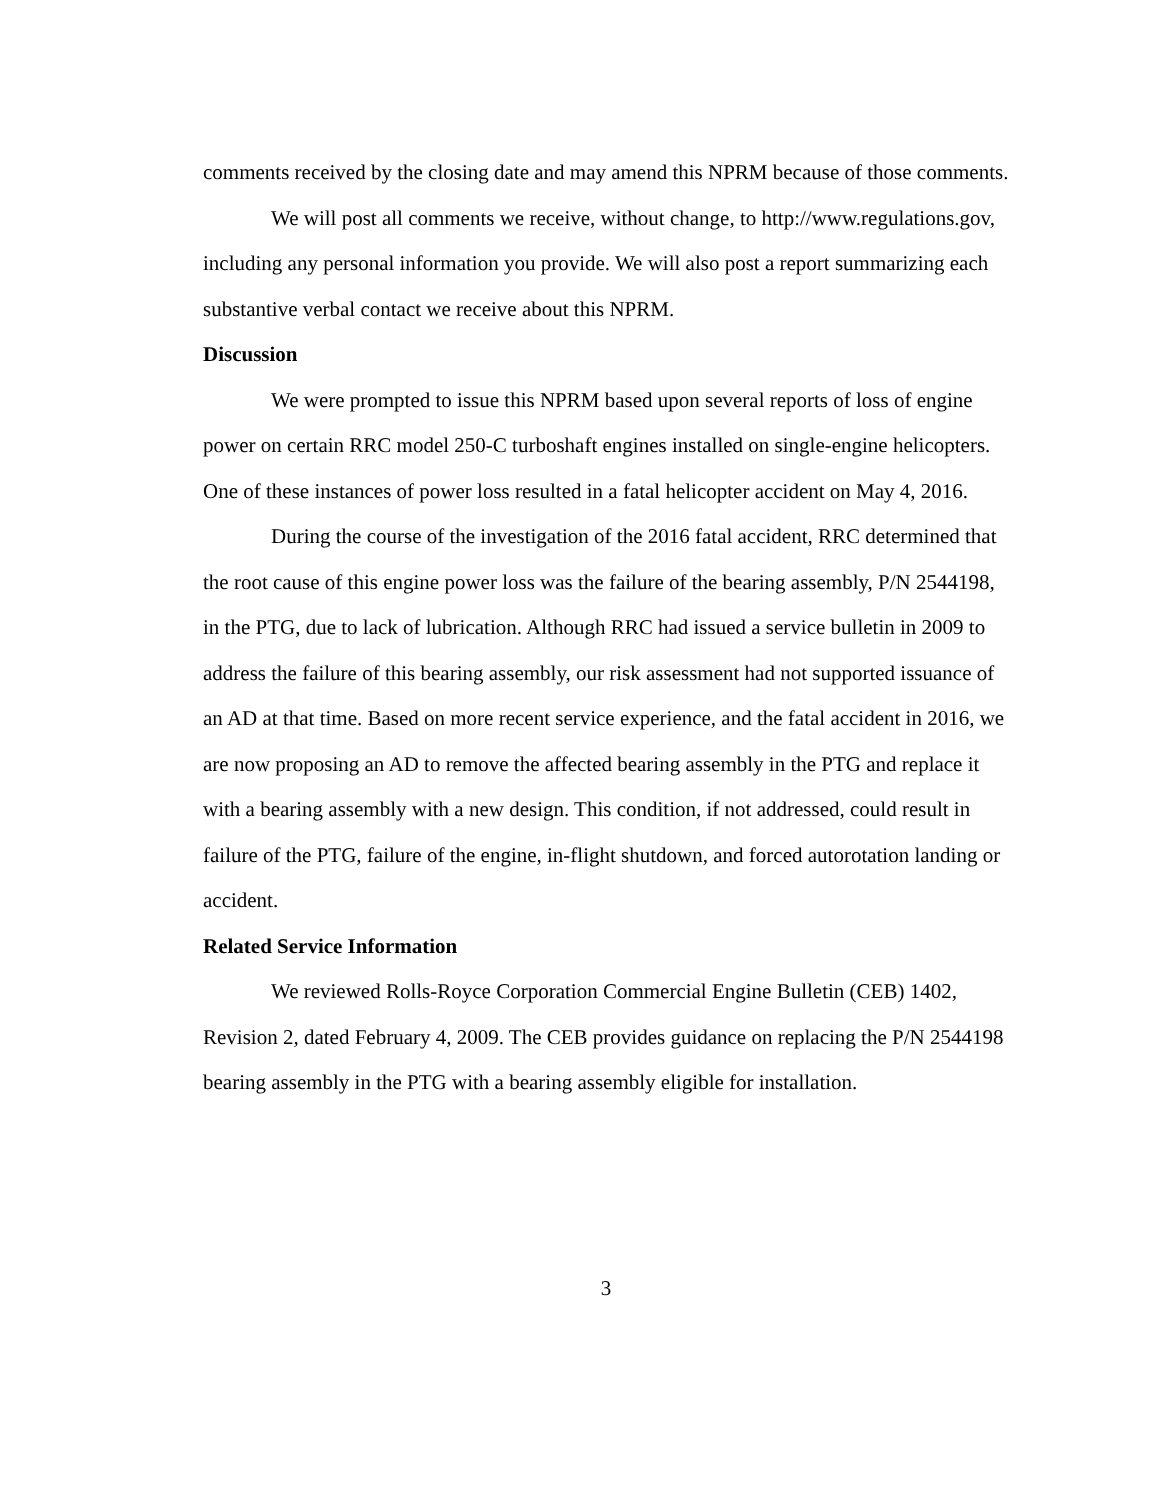comments received by the closing date and may amend this NPRM because of those comments.
We will post all comments we receive, without change, to http://www.regulations.gov, including any personal information you provide. We will also post a report summarizing each substantive verbal contact we receive about this NPRM.
Discussion
We were prompted to issue this NPRM based upon several reports of loss of engine power on certain RRC model 250-C turboshaft engines installed on single-engine helicopters. One of these instances of power loss resulted in a fatal helicopter accident on May 4, 2016.
During the course of the investigation of the 2016 fatal accident, RRC determined that the root cause of this engine power loss was the failure of the bearing assembly, P/N 2544198, in the PTG, due to lack of lubrication. Although RRC had issued a service bulletin in 2009 to address the failure of this bearing assembly, our risk assessment had not supported issuance of an AD at that time. Based on more recent service experience, and the fatal accident in 2016, we are now proposing an AD to remove the affected bearing assembly in the PTG and replace it with a bearing assembly with a new design. This condition, if not addressed, could result in failure of the PTG, failure of the engine, in-flight shutdown, and forced autorotation landing or accident.
Related Service Information
We reviewed Rolls-Royce Corporation Commercial Engine Bulletin (CEB) 1402, Revision 2, dated February 4, 2009. The CEB provides guidance on replacing the P/N 2544198 bearing assembly in the PTG with a bearing assembly eligible for installation.
3